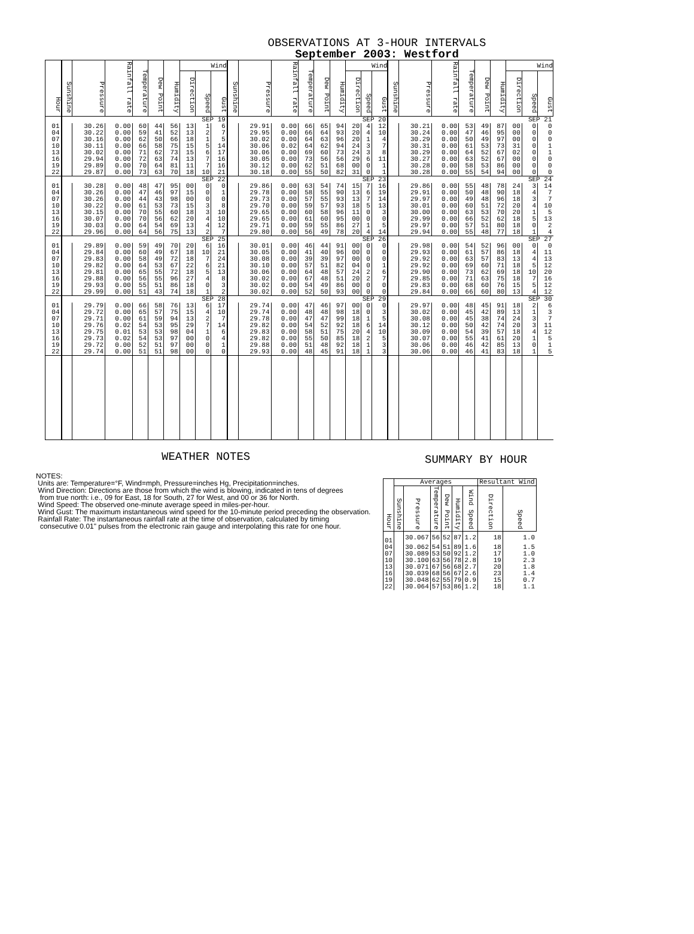OBSERVATIONS AT 3-HOUR INTERVALS
September 2003: Westford
| Hour | Sunshine | Pressure | Rainfall rate | Temperature | Dew Point | Humidity | Wind | | | Sunshine | Pressure | Rainfall rate | Temperature | Dew Point | Humidity | Wind | | | Sunshine | Pressure | Rainfall rate | Temperature | Dew Point | Humidity | Wind | | |
| --- | --- | --- | --- | --- | --- | --- | --- | --- | --- | --- | --- | --- | --- | --- | --- | --- | --- | --- | --- | --- | --- | --- | --- | --- | --- | --- | --- |
| | | | | | | | Direction | Speed | Gust | | | | | | | Direction | Speed | Gust | | | | | | | Direction | Speed | Gust |
| | SEP 19 | | | | | | | | | SEP 20 | | | | | | | | | SEP 21 | | | | | | | | |
| 01 | | 30.26 | 0.00 | 60 | 44 | 56 | 13 | 1 | 6 | | 29.91 | 0.00 | 66 | 65 | 94 | 20 | 4 | 12 | | 30.21 | 0.00 | 53 | 49 | 87 | 00 | 0 | 0 |
| 04 | | 30.22 | 0.00 | 59 | 41 | 52 | 13 | 2 | 7 | | 29.95 | 0.00 | 66 | 64 | 93 | 20 | 4 | 10 | | 30.24 | 0.00 | 47 | 46 | 95 | 00 | 0 | 0 |
| 07 | | 30.16 | 0.00 | 62 | 50 | 66 | 18 | 1 | 5 | | 30.02 | 0.00 | 64 | 63 | 96 | 20 | 1 | 4 | | 30.29 | 0.00 | 50 | 49 | 97 | 00 | 0 | 0 |
| 10 | | 30.11 | 0.00 | 66 | 58 | 75 | 15 | 5 | 14 | | 30.06 | 0.02 | 64 | 62 | 94 | 24 | 3 | 7 | | 30.31 | 0.00 | 61 | 53 | 73 | 31 | 0 | 1 |
| 13 | | 30.02 | 0.00 | 71 | 62 | 73 | 15 | 6 | 17 | | 30.06 | 0.00 | 69 | 60 | 73 | 24 | 3 | 8 | | 30.29 | 0.00 | 64 | 52 | 67 | 02 | 0 | 1 |
| 16 | | 29.94 | 0.00 | 72 | 63 | 74 | 13 | 7 | 16 | | 30.05 | 0.00 | 73 | 56 | 56 | 29 | 6 | 11 | | 30.27 | 0.00 | 63 | 52 | 67 | 00 | 0 | 0 |
| 19 | | 29.89 | 0.00 | 70 | 64 | 81 | 11 | 7 | 16 | | 30.12 | 0.00 | 62 | 51 | 68 | 00 | 0 | 1 | | 30.28 | 0.00 | 58 | 53 | 86 | 00 | 0 | 0 |
| 22 | | 29.87 | 0.00 | 73 | 63 | 70 | 18 | 10 | 21 | | 30.18 | 0.00 | 55 | 50 | 82 | 31 | 0 | 1 | | 30.28 | 0.00 | 55 | 54 | 94 | 00 | 0 | 0 |
| | SEP 22 | | | | | | | | | SEP 23 | | | | | | | | | SEP 24 | | | | | | | | |
| 01 | | 30.28 | 0.00 | 48 | 47 | 95 | 00 | 0 | 0 | | 29.86 | 0.00 | 63 | 54 | 74 | 15 | 7 | 16 | | 29.86 | 0.00 | 55 | 48 | 78 | 24 | 3 | 14 |
| 04 | | 30.26 | 0.00 | 47 | 46 | 97 | 15 | 0 | 1 | | 29.78 | 0.00 | 58 | 55 | 90 | 13 | 6 | 19 | | 29.91 | 0.00 | 50 | 48 | 90 | 18 | 4 | 7 |
| 07 | | 30.26 | 0.00 | 44 | 43 | 98 | 00 | 0 | 0 | | 29.73 | 0.00 | 57 | 55 | 93 | 13 | 7 | 14 | | 29.97 | 0.00 | 49 | 48 | 96 | 18 | 3 | 7 |
| 10 | | 30.22 | 0.00 | 61 | 53 | 73 | 15 | 3 | 8 | | 29.70 | 0.00 | 59 | 57 | 93 | 18 | 5 | 13 | | 30.01 | 0.00 | 60 | 51 | 72 | 20 | 4 | 10 |
| 13 | | 30.15 | 0.00 | 70 | 55 | 60 | 18 | 3 | 10 | | 29.65 | 0.00 | 60 | 58 | 96 | 11 | 0 | 3 | | 30.00 | 0.00 | 63 | 53 | 70 | 20 | 1 | 5 |
| 16 | | 30.07 | 0.00 | 70 | 56 | 62 | 20 | 4 | 10 | | 29.65 | 0.00 | 61 | 60 | 95 | 00 | 0 | 0 | | 29.99 | 0.00 | 66 | 52 | 62 | 18 | 5 | 13 |
| 19 | | 30.03 | 0.00 | 64 | 54 | 69 | 13 | 4 | 12 | | 29.71 | 0.00 | 59 | 55 | 86 | 27 | 1 | 5 | | 29.97 | 0.00 | 57 | 51 | 80 | 18 | 0 | 2 |
| 22 | | 29.96 | 0.00 | 64 | 56 | 75 | 13 | 2 | 7 | | 29.80 | 0.00 | 56 | 49 | 78 | 20 | 4 | 14 | | 29.94 | 0.00 | 55 | 48 | 77 | 18 | 1 | 4 |
| | SEP 25 | | | | | | | | | SEP 26 | | | | | | | | | SEP 27 | | | | | | | | |
| 01 | | 29.89 | 0.00 | 59 | 49 | 70 | 20 | 6 | 16 | | 30.01 | 0.00 | 46 | 44 | 91 | 00 | 0 | 0 | | 29.98 | 0.00 | 54 | 52 | 96 | 00 | 0 | 0 |
| 04 | | 29.84 | 0.00 | 60 | 49 | 67 | 18 | 10 | 21 | | 30.05 | 0.00 | 41 | 40 | 96 | 00 | 0 | 0 | | 29.93 | 0.00 | 61 | 57 | 86 | 18 | 4 | 11 |
| 07 | | 29.83 | 0.00 | 58 | 49 | 72 | 18 | 7 | 24 | | 30.08 | 0.00 | 39 | 39 | 97 | 00 | 0 | 0 | | 29.92 | 0.00 | 63 | 57 | 83 | 13 | 4 | 13 |
| 10 | | 29.82 | 0.00 | 64 | 53 | 67 | 22 | 6 | 21 | | 30.10 | 0.00 | 57 | 51 | 82 | 04 | 0 | 1 | | 29.92 | 0.00 | 69 | 60 | 71 | 18 | 5 | 12 |
| 13 | | 29.81 | 0.00 | 65 | 55 | 72 | 18 | 5 | 13 | | 30.06 | 0.00 | 64 | 48 | 57 | 24 | 2 | 6 | | 29.90 | 0.00 | 73 | 62 | 69 | 18 | 10 | 20 |
| 16 | | 29.88 | 0.00 | 56 | 55 | 96 | 27 | 4 | 8 | | 30.02 | 0.00 | 67 | 48 | 51 | 20 | 2 | 7 | | 29.85 | 0.00 | 71 | 63 | 75 | 18 | 7 | 16 |
| 19 | | 29.93 | 0.00 | 55 | 51 | 86 | 18 | 0 | 3 | | 30.02 | 0.00 | 54 | 49 | 86 | 00 | 0 | 0 | | 29.83 | 0.00 | 68 | 60 | 76 | 15 | 5 | 12 |
| 22 | | 29.99 | 0.00 | 51 | 43 | 74 | 18 | 1 | 2 | | 30.02 | 0.00 | 52 | 50 | 93 | 00 | 0 | 0 | | 29.84 | 0.00 | 66 | 60 | 80 | 13 | 4 | 12 |
| | SEP 28 | | | | | | | | | SEP 29 | | | | | | | | | SEP 30 | | | | | | | | |
| 01 | | 29.79 | 0.00 | 66 | 58 | 76 | 13 | 6 | 17 | | 29.74 | 0.00 | 47 | 46 | 97 | 00 | 0 | 0 | | 29.97 | 0.00 | 48 | 45 | 91 | 18 | 2 | 6 |
| 04 | | 29.72 | 0.00 | 65 | 57 | 75 | 15 | 4 | 10 | | 29.74 | 0.00 | 48 | 48 | 98 | 18 | 0 | 3 | | 30.02 | 0.00 | 45 | 42 | 89 | 13 | 1 | 3 |
| 07 | | 29.71 | 0.00 | 61 | 59 | 94 | 13 | 2 | 7 | | 29.78 | 0.00 | 47 | 47 | 99 | 18 | 1 | 5 | | 30.08 | 0.00 | 45 | 38 | 74 | 24 | 3 | 7 |
| 10 | | 29.76 | 0.02 | 54 | 53 | 95 | 29 | 7 | 14 | | 29.82 | 0.00 | 54 | 52 | 92 | 18 | 6 | 14 | | 30.12 | 0.00 | 50 | 42 | 74 | 20 | 3 | 11 |
| 13 | | 29.75 | 0.01 | 53 | 53 | 98 | 04 | 1 | 6 | | 29.83 | 0.00 | 58 | 51 | 75 | 20 | 4 | 10 | | 30.09 | 0.00 | 54 | 39 | 57 | 18 | 4 | 12 |
| 16 | | 29.73 | 0.02 | 54 | 53 | 97 | 00 | 0 | 4 | | 29.82 | 0.00 | 55 | 50 | 85 | 18 | 2 | 5 | | 30.07 | 0.00 | 55 | 41 | 61 | 20 | 1 | 5 |
| 19 | | 29.72 | 0.00 | 52 | 51 | 97 | 00 | 0 | 1 | | 29.88 | 0.00 | 51 | 48 | 92 | 18 | 1 | 3 | | 30.06 | 0.00 | 46 | 42 | 85 | 13 | 0 | 1 |
| 22 | | 29.74 | 0.00 | 51 | 51 | 98 | 00 | 0 | 0 | | 29.93 | 0.00 | 48 | 45 | 91 | 18 | 1 | 3 | | 30.06 | 0.00 | 46 | 41 | 83 | 18 | 1 | 5 |
WEATHER NOTES
NOTES:
Units are: Temperature=°F, Wind=mph, Pressure=inches Hg, Precipitation=inches.
Wind Direction: Directions are those from which the wind is blowing, indicated in tens of degrees
from true north: i.e., 09 for East, 18 for South, 27 for West, and 00 or 36 for North.
Wind Speed: The observed one-minute average speed in miles-per-hour.
Wind Gust: The maximum instantaneous wind speed for the 10-minute period preceding the observation.
Rainfall Rate: The instantaneous rainfall rate at the time of observation, calculated by timing
consecutive 0.01" pulses from the electronic rain gauge and interpolating this rate for one hour.
SUMMARY BY HOUR
| Hour | Averages | | | | | | Resultant Wind | |
| --- | --- | --- | --- | --- | --- | --- | --- | --- |
| | Sunshine | Pressure | Temperature | Dew Point | Humidity | Wind Speed | Direction | Speed |
| 01 | | 30.067 | 56 | 52 | 87 | 1.2 | 18 | 1.0 |
| 04 | | 30.062 | 54 | 51 | 89 | 1.6 | 18 | 1.5 |
| 07 | | 30.089 | 53 | 50 | 92 | 1.2 | 17 | 1.0 |
| 10 | | 30.100 | 63 | 56 | 78 | 2.8 | 19 | 2.3 |
| 13 | | 30.071 | 67 | 56 | 68 | 2.7 | 20 | 1.8 |
| 16 | | 30.039 | 68 | 56 | 67 | 2.6 | 23 | 1.4 |
| 19 | | 30.048 | 62 | 55 | 79 | 0.9 | 15 | 0.7 |
| 22 | | 30.064 | 57 | 53 | 86 | 1.2 | 18 | 1.1 |